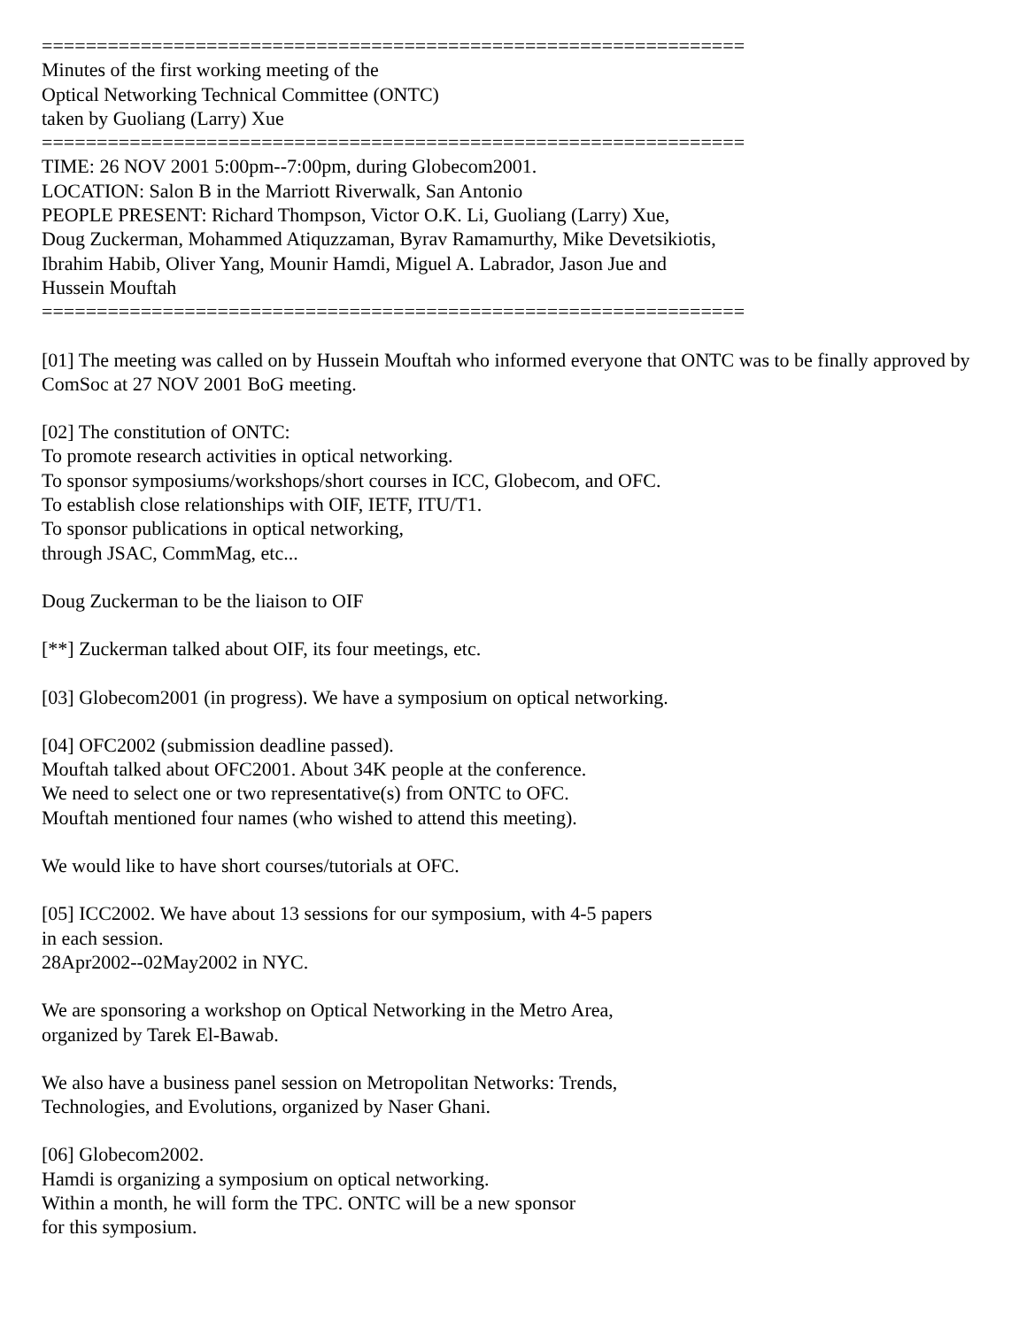================================================================
Minutes of the first working meeting of the
Optical Networking Technical Committee (ONTC)
taken by Guoliang (Larry) Xue
================================================================
TIME: 26 NOV 2001 5:00pm--7:00pm, during Globecom2001.
LOCATION: Salon B in the Marriott Riverwalk, San Antonio
PEOPLE PRESENT: Richard Thompson, Victor O.K. Li, Guoliang (Larry) Xue,
Doug Zuckerman, Mohammed Atiquzzaman, Byrav Ramamurthy, Mike Devetsikiotis,
Ibrahim Habib, Oliver Yang, Mounir Hamdi, Miguel A. Labrador, Jason Jue and
Hussein Mouftah
================================================================
[01] The meeting was called on by Hussein Mouftah who informed everyone that ONTC was to be finally approved by ComSoc at 27 NOV 2001 BoG meeting.
[02] The constitution of ONTC:
To promote research activities in optical networking.
To sponsor symposiums/workshops/short courses in ICC, Globecom, and OFC.
To establish close relationships with OIF, IETF, ITU/T1.
To sponsor publications in optical networking,
through JSAC, CommMag, etc...
Doug Zuckerman to be the liaison to OIF
[**] Zuckerman talked about OIF, its four meetings, etc.
[03] Globecom2001 (in progress). We have a symposium on optical networking.
[04] OFC2002 (submission deadline passed).
Mouftah talked about OFC2001. About 34K people at the conference.
We need to select one or two representative(s) from ONTC to OFC.
Mouftah mentioned four names (who wished to attend this meeting).
We would like to have short courses/tutorials at OFC.
[05] ICC2002. We have about 13 sessions for our symposium, with 4-5 papers
in each session.
28Apr2002--02May2002 in NYC.
We are sponsoring a workshop on Optical Networking in the Metro Area,
organized by Tarek El-Bawab.
We also have a business panel session on Metropolitan Networks: Trends,
Technologies, and Evolutions, organized by Naser Ghani.
[06] Globecom2002.
Hamdi is organizing a symposium on optical networking.
Within a month, he will form the TPC. ONTC will be a new sponsor
for this symposium.